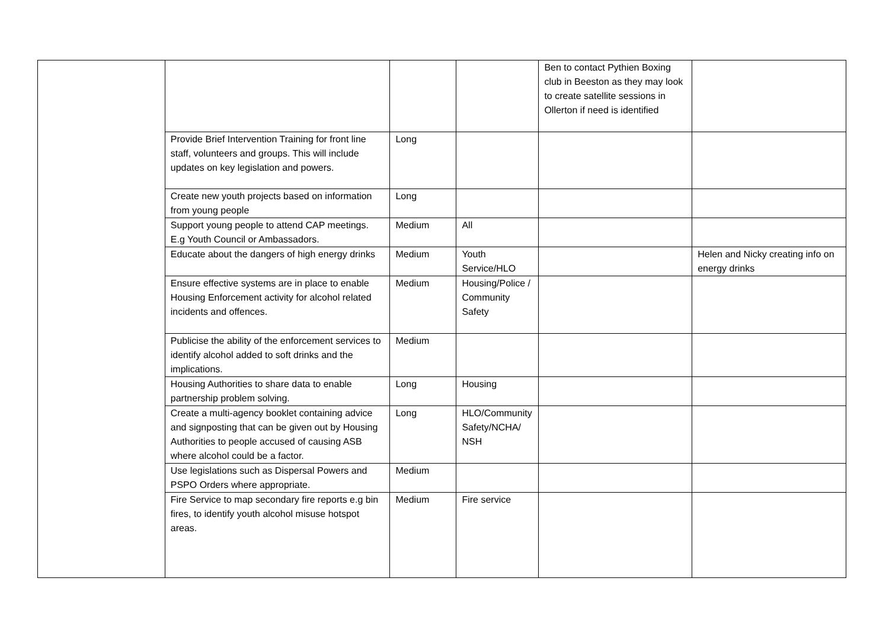| | | | | Ben to contact Pythien Boxing club in Beeston as they may look to create satellite sessions in Ollerton if need is identified | |
| | Provide Brief Intervention Training for front line staff, volunteers and groups. This will include updates on key legislation and powers. | Long | | | |
| | Create new youth projects based on information from young people | Long | | | |
| | Support young people to attend CAP meetings. E.g Youth Council or Ambassadors. | Medium | All | | |
| | Educate about the dangers of high energy drinks | Medium | Youth Service/HLO | | Helen and Nicky creating info on energy drinks |
| | Ensure effective systems are in place to enable Housing Enforcement activity for alcohol related incidents and offences. | Medium | Housing/Police / Community Safety | | |
| | Publicise the ability of the enforcement services to identify alcohol added to soft drinks and the implications. | Medium | | | |
| | Housing Authorities to share data to enable partnership problem solving. | Long | Housing | | |
| | Create a multi-agency booklet containing advice and signposting that can be given out by Housing Authorities to people accused of causing ASB where alcohol could be a factor. | Long | HLO/Community Safety/NCHA/ NSH | | |
| | Use legislations such as Dispersal Powers and PSPO Orders where appropriate. | Medium | | | |
| | Fire Service to map secondary fire reports e.g bin fires, to identify youth alcohol misuse hotspot areas. | Medium | Fire service | | |